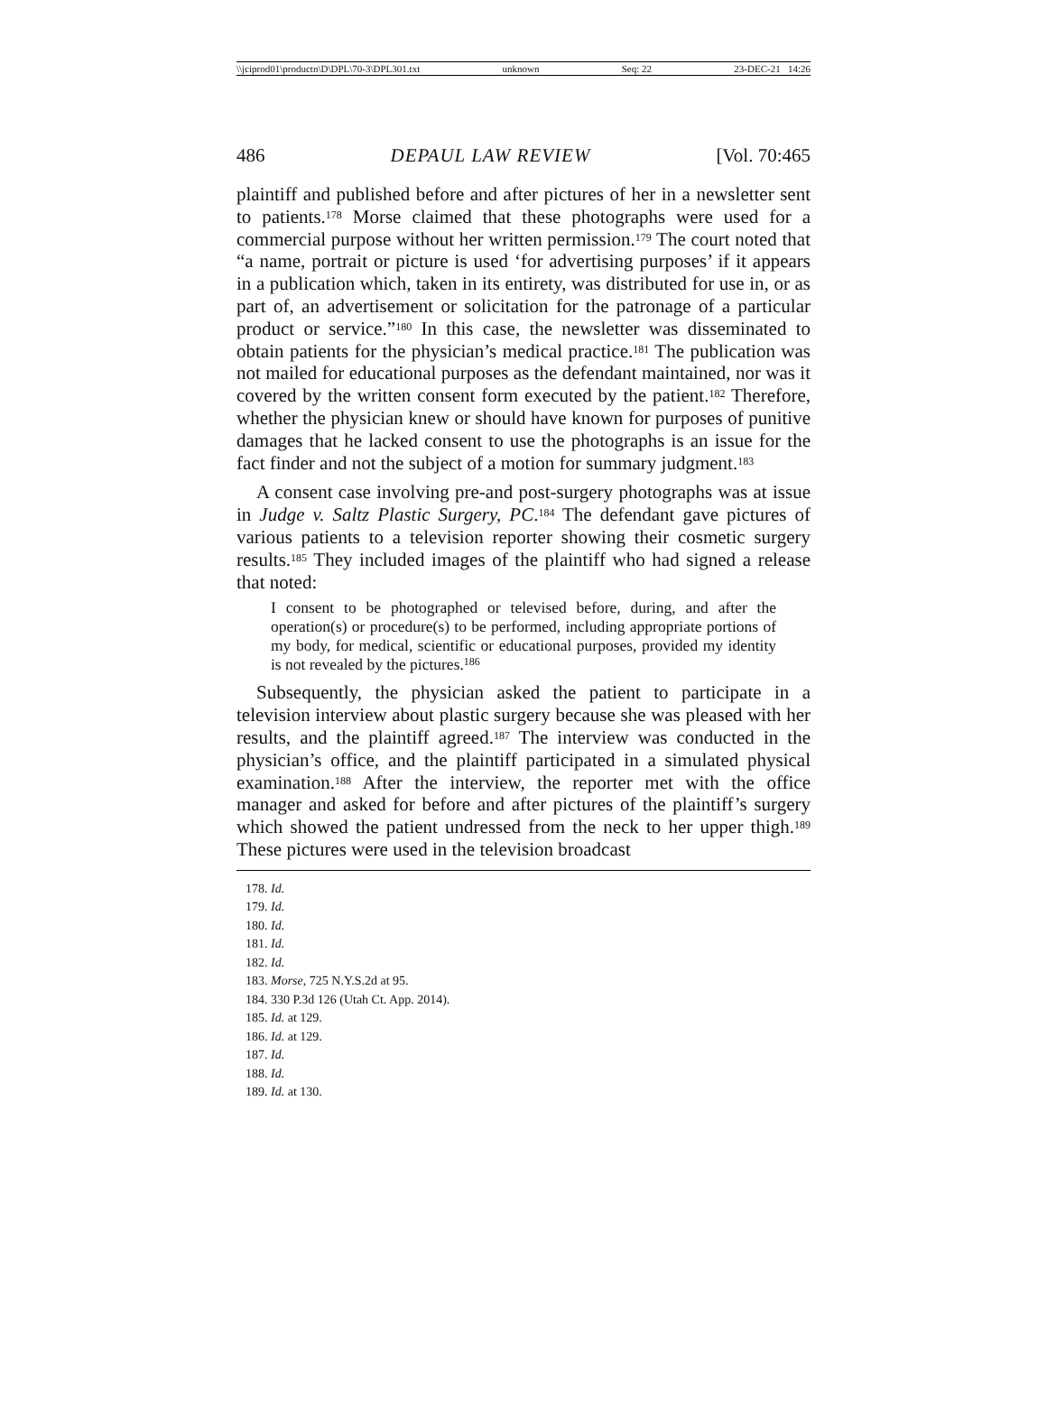\\jciprod01\productn\D\DPL\70-3\DPL301.txt unknown Seq: 22 23-DEC-21 14:26
486 DEPAUL LAW REVIEW [Vol. 70:465
plaintiff and published before and after pictures of her in a newsletter sent to patients.<sup>178</sup> Morse claimed that these photographs were used for a commercial purpose without her written permission.<sup>179</sup> The court noted that “a name, portrait or picture is used ‘for advertising purposes’ if it appears in a publication which, taken in its entirety, was distributed for use in, or as part of, an advertisement or solicitation for the patronage of a particular product or service.”<sup>180</sup> In this case, the newsletter was disseminated to obtain patients for the physician’s medical practice.<sup>181</sup> The publication was not mailed for educational purposes as the defendant maintained, nor was it covered by the written consent form executed by the patient.<sup>182</sup> Therefore, whether the physician knew or should have known for purposes of punitive damages that he lacked consent to use the photographs is an issue for the fact finder and not the subject of a motion for summary judgment.<sup>183</sup>
A consent case involving pre-and post-surgery photographs was at issue in Judge v. Saltz Plastic Surgery, PC.<sup>184</sup> The defendant gave pictures of various patients to a television reporter showing their cosmetic surgery results.<sup>185</sup> They included images of the plaintiff who had signed a release that noted:
I consent to be photographed or televised before, during, and after the operation(s) or procedure(s) to be performed, including appropriate portions of my body, for medical, scientific or educational purposes, provided my identity is not revealed by the pictures.<sup>186</sup>
Subsequently, the physician asked the patient to participate in a television interview about plastic surgery because she was pleased with her results, and the plaintiff agreed.<sup>187</sup> The interview was conducted in the physician’s office, and the plaintiff participated in a simulated physical examination.<sup>188</sup> After the interview, the reporter met with the office manager and asked for before and after pictures of the plaintiff’s surgery which showed the patient undressed from the neck to her upper thigh.<sup>189</sup> These pictures were used in the television broadcast
178. Id.
179. Id.
180. Id.
181. Id.
182. Id.
183. Morse, 725 N.Y.S.2d at 95.
184. 330 P.3d 126 (Utah Ct. App. 2014).
185. Id. at 129.
186. Id. at 129.
187. Id.
188. Id.
189. Id. at 130.